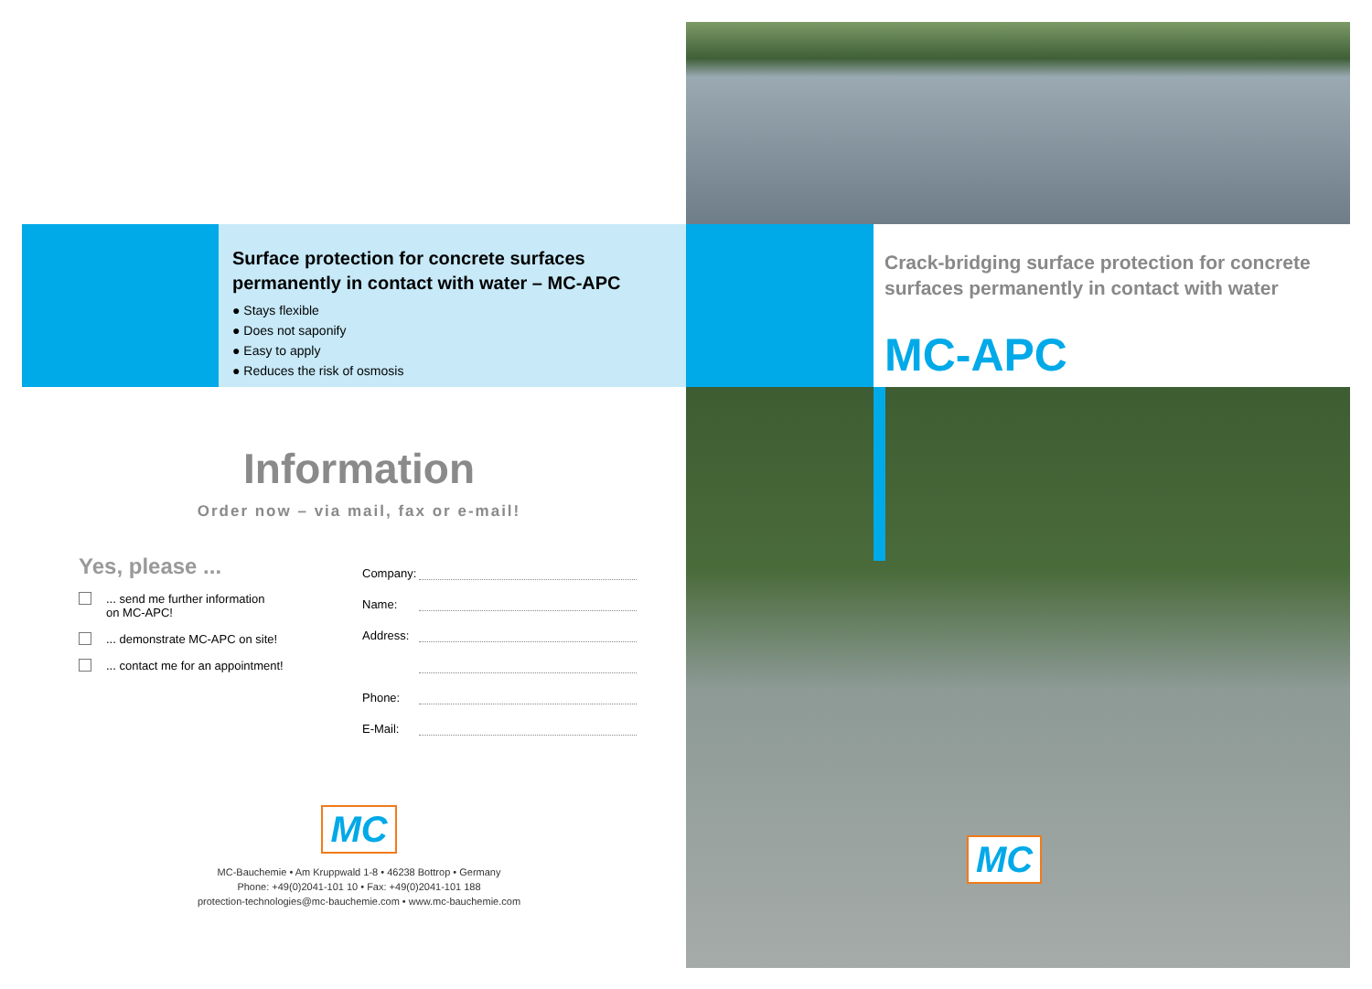Surface protection for concrete surfaces permanently in contact with water – MC-APC
● Stays flexible
● Does not saponify
● Easy to apply
● Reduces the risk of osmosis
Information
Order now – via mail, fax or e-mail!
Yes, please ...
... send me further information
on MC-APC!
... demonstrate MC-APC on site!
... contact me for an appointment!
Company:
Name:
Address:
Phone:
E-Mail:
MC
MC-Bauchemie • Am Kruppwald 1-8 • 46238 Bottrop • Germany
Phone: +49(0)2041-101 10 • Fax: +49(0)2041-101 188
protection-technologies@mc-bauchemie.com • www.mc-bauchemie.com
Crack-bridging surface protection for concrete surfaces permanently in contact with water
MC-APC
MC